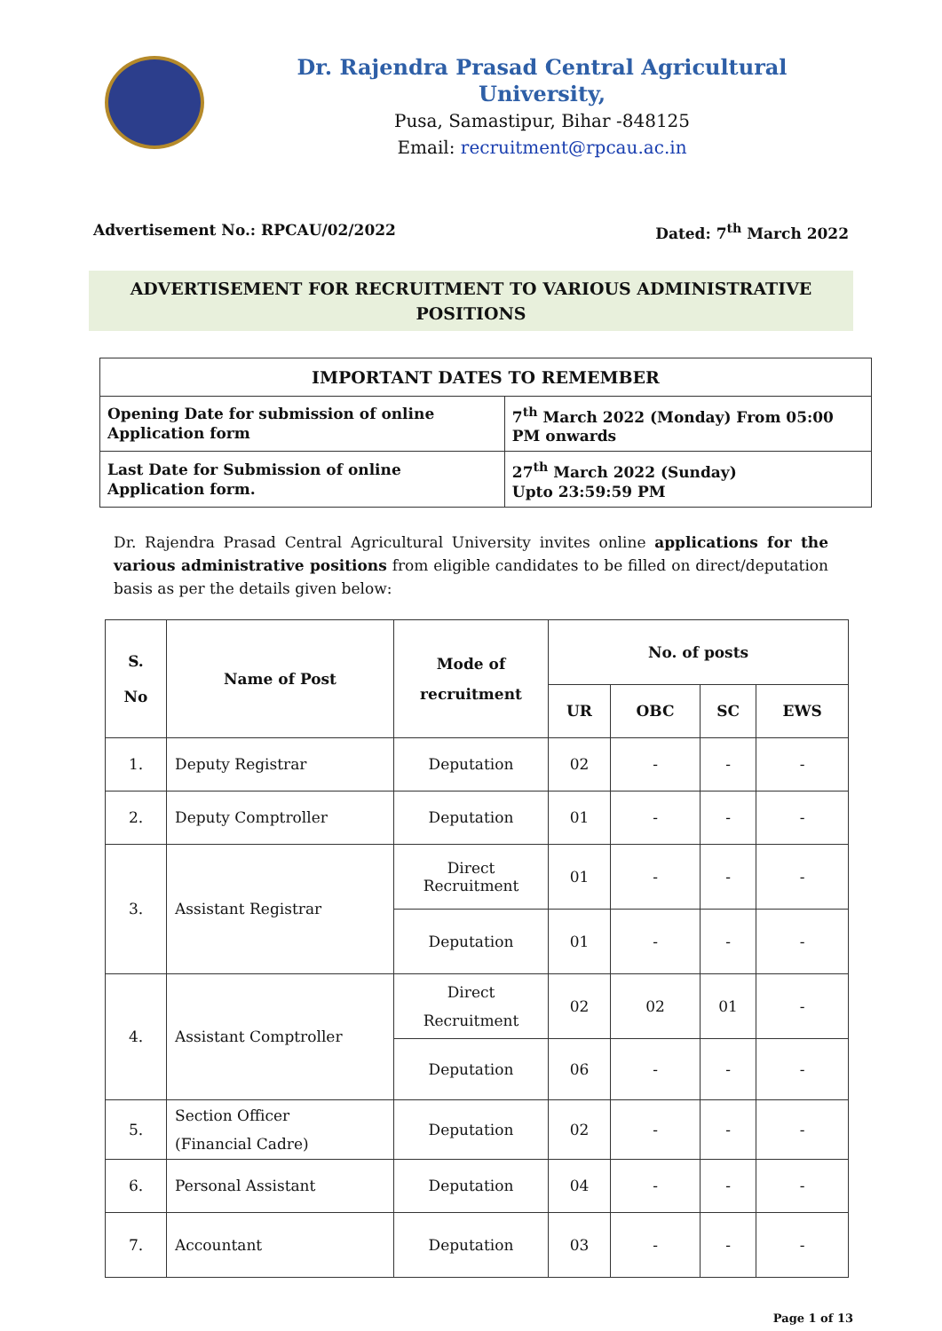Dr. Rajendra Prasad Central Agricultural University,
Pusa, Samastipur, Bihar -848125
Email: recruitment@rpcau.ac.in
Advertisement No.: RPCAU/02/2022 Dated: 7<sup>th</sup> March 2022
ADVERTISEMENT FOR RECRUITMENT TO VARIOUS ADMINISTRATIVE POSITIONS
| IMPORTANT DATES TO REMEMBER | |
| Opening Date for submission of online Application form | 7<sup>th</sup> March 2022 (Monday) From 05:00 PM onwards |
| Last Date for Submission of online Application form. | 27<sup>th</sup> March 2022 (Sunday) Upto 23:59:59 PM |
Dr. Rajendra Prasad Central Agricultural University invites online applications for the various administrative positions from eligible candidates to be filled on direct/deputation basis as per the details given below:
| S. No | Name of Post | Mode of recruitment | No. of posts | | | |
| --- | --- | --- | --- | --- | --- | --- |
| | | | UR | OBC | SC | EWS |
| 1. | Deputy Registrar | Deputation | 02 | - | - | - |
| 2. | Deputy Comptroller | Deputation | 01 | - | - | - |
| 3. | Assistant Registrar | Direct Recruitment | 01 | - | - | - |
| | | Deputation | 01 | - | - | - |
| 4. | Assistant Comptroller | Direct Recruitment | 02 | 02 | 01 | - |
| | | Deputation | 06 | - | - | - |
| 5. | Section Officer (Financial Cadre) | Deputation | 02 | - | - | - |
| 6. | Personal Assistant | Deputation | 04 | - | - | - |
| 7. | Accountant | Deputation | 03 | - | - | - |
Page 1 of 13